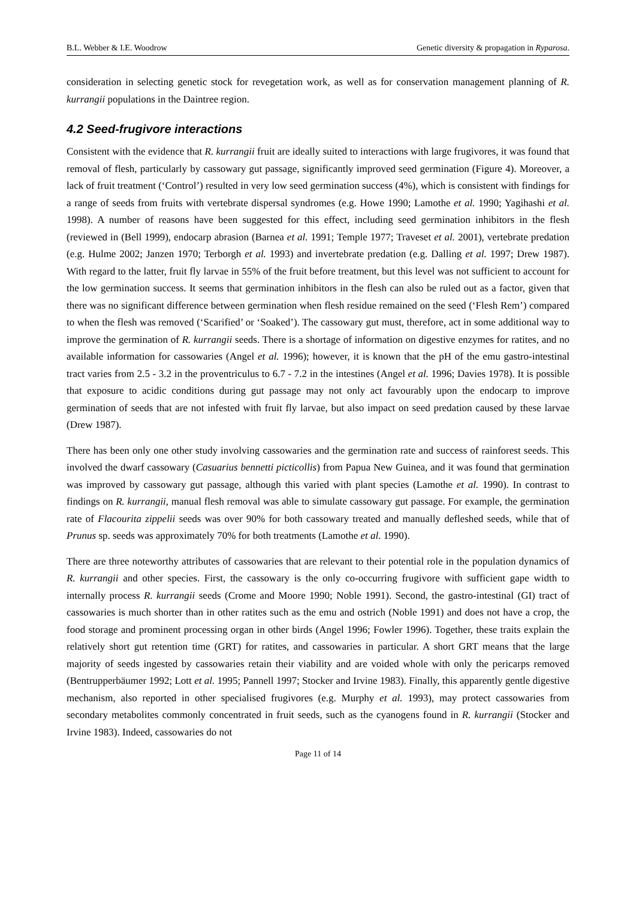B.L. Webber & I.E. Woodrow Genetic diversity & propagation in Ryparosa.
consideration in selecting genetic stock for revegetation work, as well as for conservation management planning of R. kurrangii populations in the Daintree region.
4.2 Seed-frugivore interactions
Consistent with the evidence that R. kurrangii fruit are ideally suited to interactions with large frugivores, it was found that removal of flesh, particularly by cassowary gut passage, significantly improved seed germination (Figure 4). Moreover, a lack of fruit treatment (‘Control’) resulted in very low seed germination success (4%), which is consistent with findings for a range of seeds from fruits with vertebrate dispersal syndromes (e.g. Howe 1990; Lamothe et al. 1990; Yagihashi et al. 1998). A number of reasons have been suggested for this effect, including seed germination inhibitors in the flesh (reviewed in (Bell 1999), endocarp abrasion (Barnea et al. 1991; Temple 1977; Traveset et al. 2001), vertebrate predation (e.g. Hulme 2002; Janzen 1970; Terborgh et al. 1993) and invertebrate predation (e.g. Dalling et al. 1997; Drew 1987). With regard to the latter, fruit fly larvae in 55% of the fruit before treatment, but this level was not sufficient to account for the low germination success. It seems that germination inhibitors in the flesh can also be ruled out as a factor, given that there was no significant difference between germination when flesh residue remained on the seed (‘Flesh Rem’) compared to when the flesh was removed (‘Scarified’ or ‘Soaked’). The cassowary gut must, therefore, act in some additional way to improve the germination of R. kurrangii seeds. There is a shortage of information on digestive enzymes for ratites, and no available information for cassowaries (Angel et al. 1996); however, it is known that the pH of the emu gastro-intestinal tract varies from 2.5 - 3.2 in the proventriculus to 6.7 - 7.2 in the intestines (Angel et al. 1996; Davies 1978). It is possible that exposure to acidic conditions during gut passage may not only act favourably upon the endocarp to improve germination of seeds that are not infested with fruit fly larvae, but also impact on seed predation caused by these larvae (Drew 1987).
There has been only one other study involving cassowaries and the germination rate and success of rainforest seeds. This involved the dwarf cassowary (Casuarius bennetti picticollis) from Papua New Guinea, and it was found that germination was improved by cassowary gut passage, although this varied with plant species (Lamothe et al. 1990). In contrast to findings on R. kurrangii, manual flesh removal was able to simulate cassowary gut passage. For example, the germination rate of Flacourita zippelii seeds was over 90% for both cassowary treated and manually defleshed seeds, while that of Prunus sp. seeds was approximately 70% for both treatments (Lamothe et al. 1990).
There are three noteworthy attributes of cassowaries that are relevant to their potential role in the population dynamics of R. kurrangii and other species. First, the cassowary is the only co-occurring frugivore with sufficient gape width to internally process R. kurrangii seeds (Crome and Moore 1990; Noble 1991). Second, the gastro-intestinal (GI) tract of cassowaries is much shorter than in other ratites such as the emu and ostrich (Noble 1991) and does not have a crop, the food storage and prominent processing organ in other birds (Angel 1996; Fowler 1996). Together, these traits explain the relatively short gut retention time (GRT) for ratites, and cassowaries in particular. A short GRT means that the large majority of seeds ingested by cassowaries retain their viability and are voided whole with only the pericarps removed (Bentrupperbäumer 1992; Lott et al. 1995; Pannell 1997; Stocker and Irvine 1983). Finally, this apparently gentle digestive mechanism, also reported in other specialised frugivores (e.g. Murphy et al. 1993), may protect cassowaries from secondary metabolites commonly concentrated in fruit seeds, such as the cyanogens found in R. kurrangii (Stocker and Irvine 1983). Indeed, cassowaries do not
Page 11 of 14